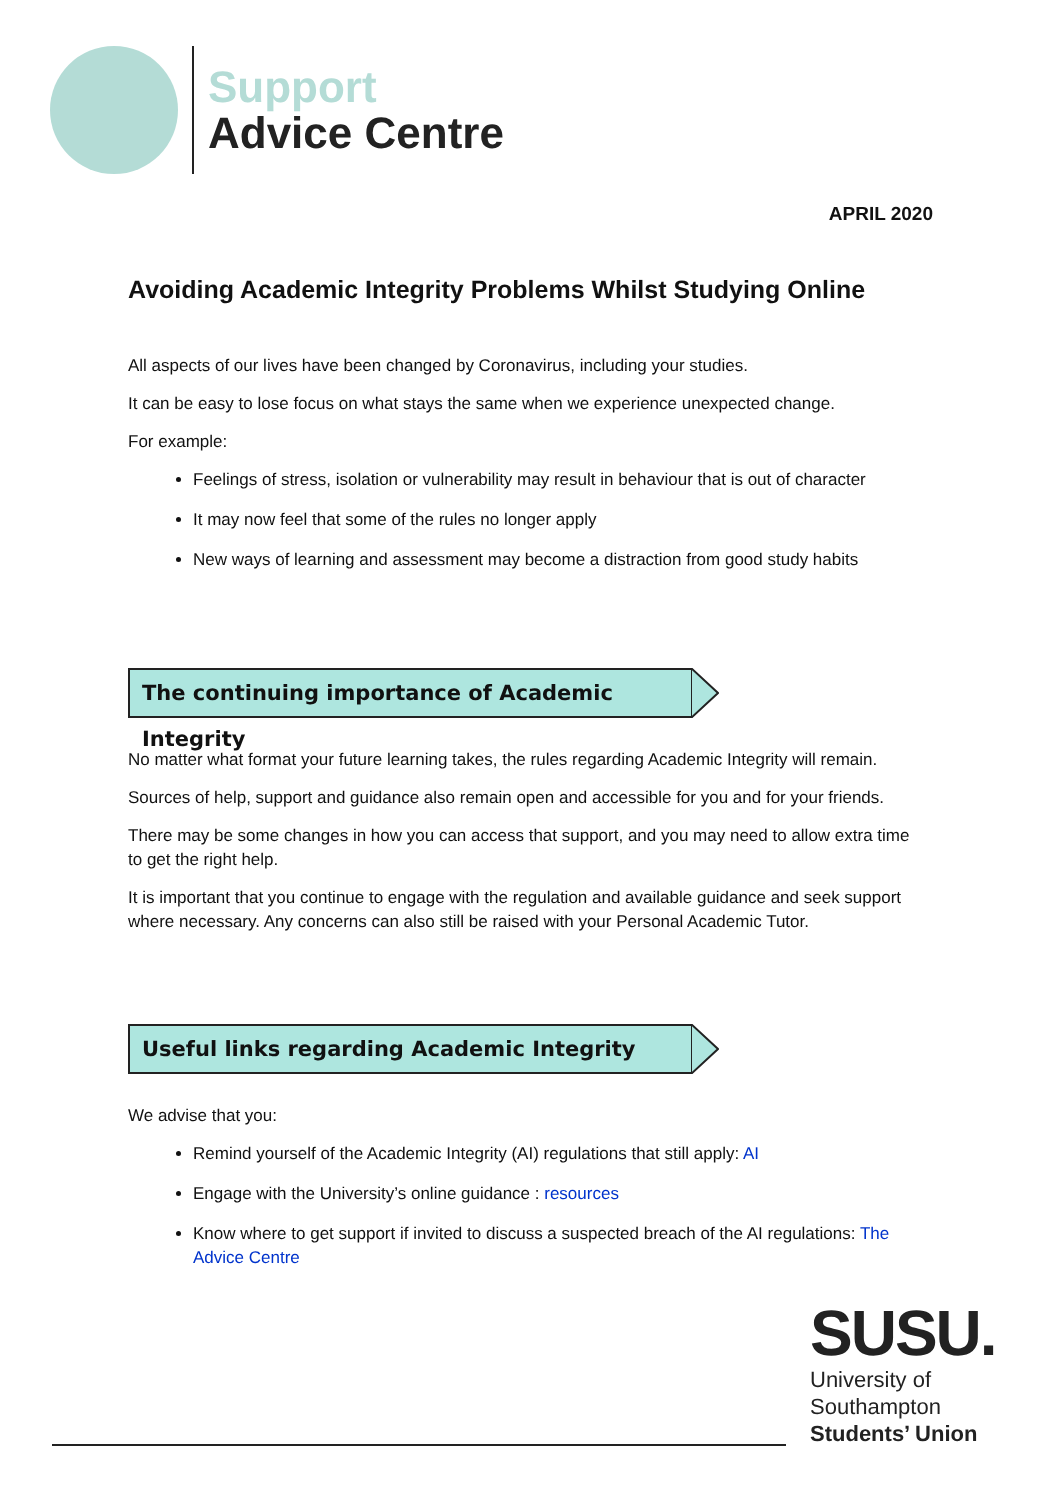Support
Advice Centre
APRIL 2020
Avoiding Academic Integrity Problems Whilst Studying Online
All aspects of our lives have been changed by Coronavirus, including your studies.
It can be easy to lose focus on what stays the same when we experience unexpected change.
For example:
Feelings of stress, isolation or vulnerability may result in behaviour that is out of character
It may now feel that some of the rules no longer apply
New ways of learning and assessment may become a distraction from good study habits
The continuing importance of Academic Integrity
No matter what format your future learning takes, the rules regarding Academic Integrity will remain.
Sources of help, support and guidance also remain open and accessible for you and for your friends.
There may be some changes in how you can access that support, and you may need to allow extra time to get the right help.
It is important that you continue to engage with the regulation and available guidance and seek support where necessary. Any concerns can also still be raised with your Personal Academic Tutor.
Useful links regarding Academic Integrity
We advise that you:
Remind yourself of the Academic Integrity (AI) regulations that still apply: AI
Engage with the University’s online guidance : resources
Know where to get support if invited to discuss a suspected breach of the AI regulations: The Advice Centre
SUSU.
University of
Southampton
Students’ Union